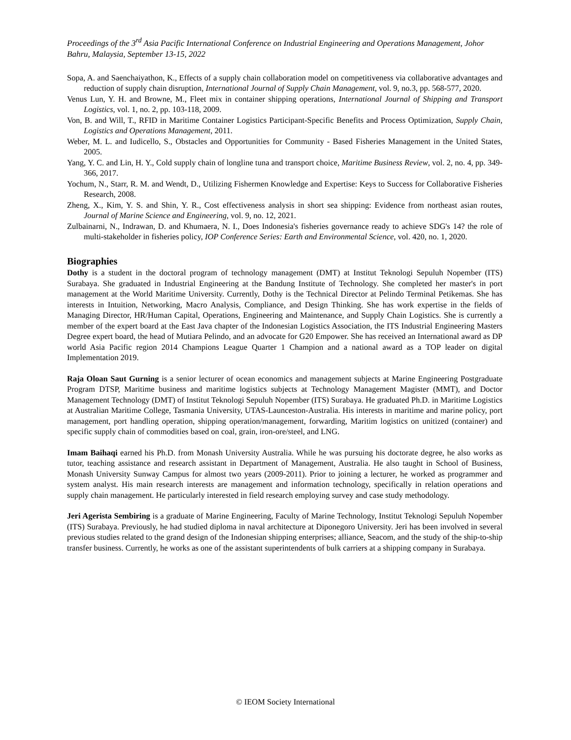Proceedings of the 3<sup>rd</sup> Asia Pacific International Conference on Industrial Engineering and Operations Management, Johor Bahru, Malaysia, September 13-15, 2022
Sopa, A. and Saenchaiyathon, K., Effects of a supply chain collaboration model on competitiveness via collaborative advantages and reduction of supply chain disruption, International Journal of Supply Chain Management, vol. 9, no.3, pp. 568-577, 2020.
Venus Lun, Y. H. and Browne, M., Fleet mix in container shipping operations, International Journal of Shipping and Transport Logistics, vol. 1, no. 2, pp. 103-118, 2009.
Von, B. and Will, T., RFID in Maritime Container Logistics Participant-Specific Benefits and Process Optimization, Supply Chain, Logistics and Operations Management, 2011.
Weber, M. L. and Iudicello, S., Obstacles and Opportunities for Community - Based Fisheries Management in the United States, 2005.
Yang, Y. C. and Lin, H. Y., Cold supply chain of longline tuna and transport choice, Maritime Business Review, vol. 2, no. 4, pp. 349-366, 2017.
Yochum, N., Starr, R. M. and Wendt, D., Utilizing Fishermen Knowledge and Expertise: Keys to Success for Collaborative Fisheries Research, 2008.
Zheng, X., Kim, Y. S. and Shin, Y. R., Cost effectiveness analysis in short sea shipping: Evidence from northeast asian routes, Journal of Marine Science and Engineering, vol. 9, no. 12, 2021.
Zulbainarni, N., Indrawan, D. and Khumaera, N. I., Does Indonesia's fisheries governance ready to achieve SDG's 14? the role of multi-stakeholder in fisheries policy, IOP Conference Series: Earth and Environmental Science, vol. 420, no. 1, 2020.
Biographies
Dothy is a student in the doctoral program of technology management (DMT) at Institut Teknologi Sepuluh Nopember (ITS) Surabaya. She graduated in Industrial Engineering at the Bandung Institute of Technology. She completed her master's in port management at the World Maritime University. Currently, Dothy is the Technical Director at Pelindo Terminal Petikemas. She has interests in Intuition, Networking, Macro Analysis, Compliance, and Design Thinking. She has work expertise in the fields of Managing Director, HR/Human Capital, Operations, Engineering and Maintenance, and Supply Chain Logistics. She is currently a member of the expert board at the East Java chapter of the Indonesian Logistics Association, the ITS Industrial Engineering Masters Degree expert board, the head of Mutiara Pelindo, and an advocate for G20 Empower. She has received an International award as DP world Asia Pacific region 2014 Champions League Quarter 1 Champion and a national award as a TOP leader on digital Implementation 2019.
Raja Oloan Saut Gurning is a senior lecturer of ocean economics and management subjects at Marine Engineering Postgraduate Program DTSP, Maritime business and maritime logistics subjects at Technology Management Magister (MMT), and Doctor Management Technology (DMT) of Institut Teknologi Sepuluh Nopember (ITS) Surabaya. He graduated Ph.D. in Maritime Logistics at Australian Maritime College, Tasmania University, UTAS-Launceston-Australia. His interests in maritime and marine policy, port management, port handling operation, shipping operation/management, forwarding, Maritim logistics on unitized (container) and specific supply chain of commodities based on coal, grain, iron-ore/steel, and LNG.
Imam Baihaqi earned his Ph.D. from Monash University Australia. While he was pursuing his doctorate degree, he also works as tutor, teaching assistance and research assistant in Department of Management, Australia. He also taught in School of Business, Monash University Sunway Campus for almost two years (2009-2011). Prior to joining a lecturer, he worked as programmer and system analyst. His main research interests are management and information technology, specifically in relation operations and supply chain management. He particularly interested in field research employing survey and case study methodology.
Jeri Agerista Sembiring is a graduate of Marine Engineering, Faculty of Marine Technology, Institut Teknologi Sepuluh Nopember (ITS) Surabaya. Previously, he had studied diploma in naval architecture at Diponegoro University. Jeri has been involved in several previous studies related to the grand design of the Indonesian shipping enterprises; alliance, Seacom, and the study of the ship-to-ship transfer business. Currently, he works as one of the assistant superintendents of bulk carriers at a shipping company in Surabaya.
© IEOM Society International